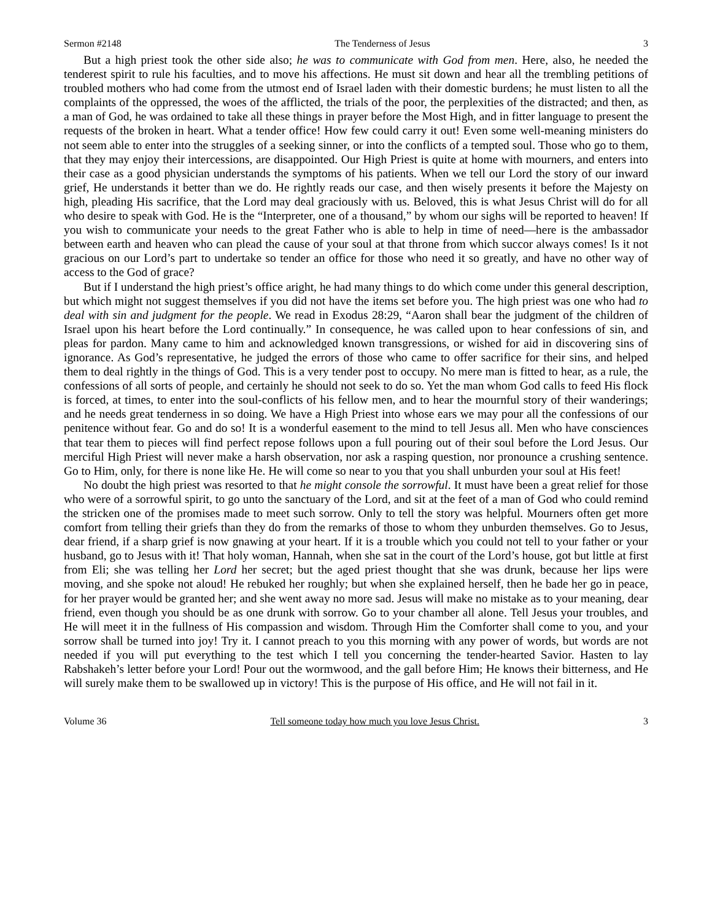Sermon #2148 The Tenderness of Jesus 3
But a high priest took the other side also; he was to communicate with God from men. Here, also, he needed the tenderest spirit to rule his faculties, and to move his affections. He must sit down and hear all the trembling petitions of troubled mothers who had come from the utmost end of Israel laden with their domestic burdens; he must listen to all the complaints of the oppressed, the woes of the afflicted, the trials of the poor, the perplexities of the distracted; and then, as a man of God, he was ordained to take all these things in prayer before the Most High, and in fitter language to present the requests of the broken in heart. What a tender office! How few could carry it out! Even some well-meaning ministers do not seem able to enter into the struggles of a seeking sinner, or into the conflicts of a tempted soul. Those who go to them, that they may enjoy their intercessions, are disappointed. Our High Priest is quite at home with mourners, and enters into their case as a good physician understands the symptoms of his patients. When we tell our Lord the story of our inward grief, He understands it better than we do. He rightly reads our case, and then wisely presents it before the Majesty on high, pleading His sacrifice, that the Lord may deal graciously with us. Beloved, this is what Jesus Christ will do for all who desire to speak with God. He is the “Interpreter, one of a thousand,” by whom our sighs will be reported to heaven! If you wish to communicate your needs to the great Father who is able to help in time of need—here is the ambassador between earth and heaven who can plead the cause of your soul at that throne from which succor always comes! Is it not gracious on our Lord’s part to undertake so tender an office for those who need it so greatly, and have no other way of access to the God of grace?
But if I understand the high priest’s office aright, he had many things to do which come under this general description, but which might not suggest themselves if you did not have the items set before you. The high priest was one who had to deal with sin and judgment for the people. We read in Exodus 28:29, “Aaron shall bear the judgment of the children of Israel upon his heart before the Lord continually.” In consequence, he was called upon to hear confessions of sin, and pleas for pardon. Many came to him and acknowledged known transgressions, or wished for aid in discovering sins of ignorance. As God’s representative, he judged the errors of those who came to offer sacrifice for their sins, and helped them to deal rightly in the things of God. This is a very tender post to occupy. No mere man is fitted to hear, as a rule, the confessions of all sorts of people, and certainly he should not seek to do so. Yet the man whom God calls to feed His flock is forced, at times, to enter into the soul-conflicts of his fellow men, and to hear the mournful story of their wanderings; and he needs great tenderness in so doing. We have a High Priest into whose ears we may pour all the confessions of our penitence without fear. Go and do so! It is a wonderful easement to the mind to tell Jesus all. Men who have consciences that tear them to pieces will find perfect repose follows upon a full pouring out of their soul before the Lord Jesus. Our merciful High Priest will never make a harsh observation, nor ask a rasping question, nor pronounce a crushing sentence. Go to Him, only, for there is none like He. He will come so near to you that you shall unburden your soul at His feet!
No doubt the high priest was resorted to that he might console the sorrowful. It must have been a great relief for those who were of a sorrowful spirit, to go unto the sanctuary of the Lord, and sit at the feet of a man of God who could remind the stricken one of the promises made to meet such sorrow. Only to tell the story was helpful. Mourners often get more comfort from telling their griefs than they do from the remarks of those to whom they unburden themselves. Go to Jesus, dear friend, if a sharp grief is now gnawing at your heart. If it is a trouble which you could not tell to your father or your husband, go to Jesus with it! That holy woman, Hannah, when she sat in the court of the Lord’s house, got but little at first from Eli; she was telling her Lord her secret; but the aged priest thought that she was drunk, because her lips were moving, and she spoke not aloud! He rebuked her roughly; but when she explained herself, then he bade her go in peace, for her prayer would be granted her; and she went away no more sad. Jesus will make no mistake as to your meaning, dear friend, even though you should be as one drunk with sorrow. Go to your chamber all alone. Tell Jesus your troubles, and He will meet it in the fullness of His compassion and wisdom. Through Him the Comforter shall come to you, and your sorrow shall be turned into joy! Try it. I cannot preach to you this morning with any power of words, but words are not needed if you will put everything to the test which I tell you concerning the tender-hearted Savior. Hasten to lay Rabshakeh’s letter before your Lord! Pour out the wormwood, and the gall before Him; He knows their bitterness, and He will surely make them to be swallowed up in victory! This is the purpose of His office, and He will not fail in it.
Volume 36 Tell someone today how much you love Jesus Christ. 3